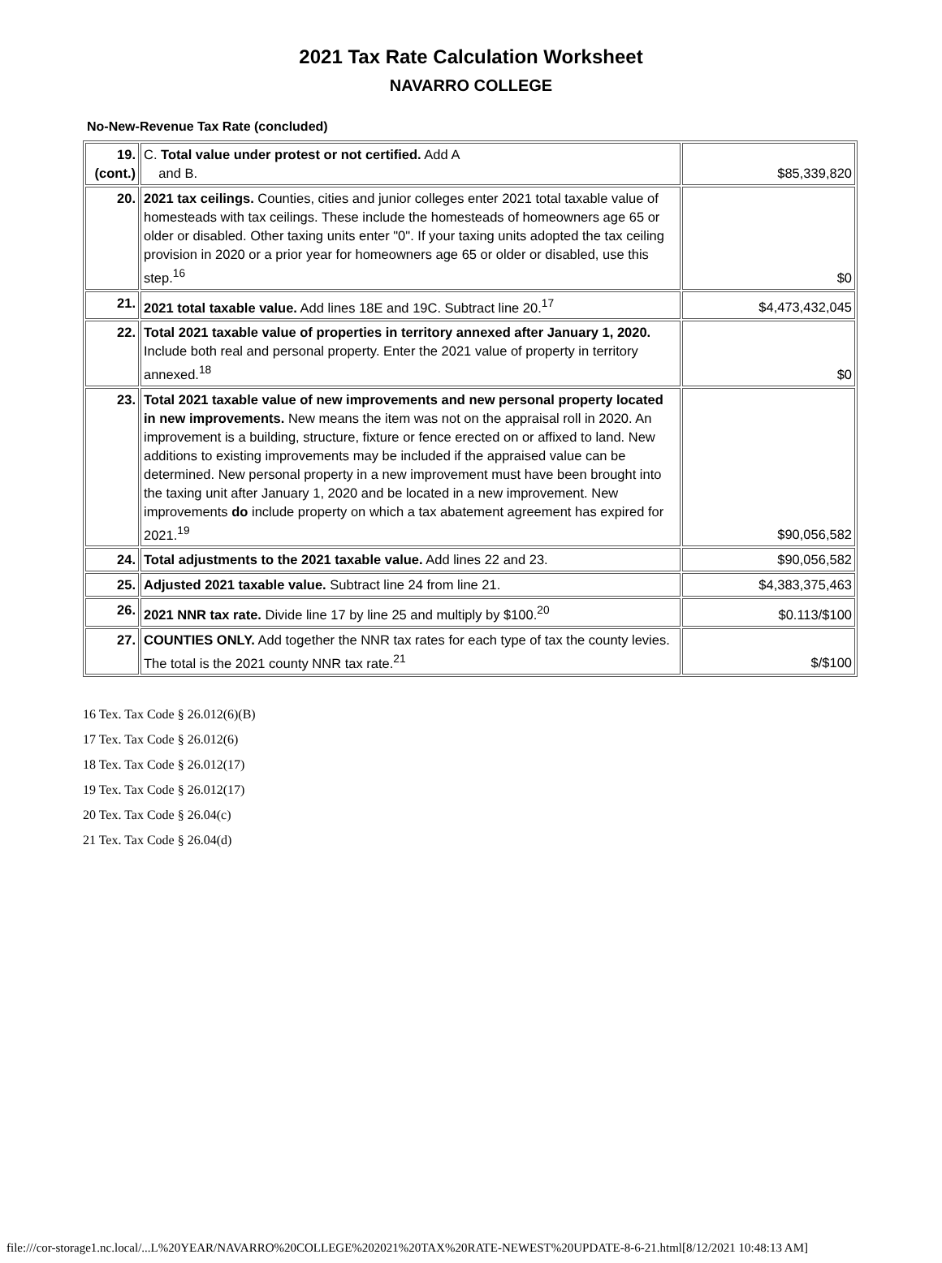2021 Tax Rate Calculation Worksheet
NAVARRO COLLEGE
No-New-Revenue Tax Rate (concluded)
| 19. (cont.) | C. Total value under protest or not certified. Add A and B. | $85,339,820 |
| 20. | 2021 tax ceilings. Counties, cities and junior colleges enter 2021 total taxable value of homesteads with tax ceilings. These include the homesteads of homeowners age 65 or older or disabled. Other taxing units enter "0". If your taxing units adopted the tax ceiling provision in 2020 or a prior year for homeowners age 65 or older or disabled, use this step.<sup>16</sup> | $0 |
| 21. | 2021 total taxable value. Add lines 18E and 19C. Subtract line 20.<sup>17</sup> | $4,473,432,045 |
| 22. | Total 2021 taxable value of properties in territory annexed after January 1, 2020. Include both real and personal property. Enter the 2021 value of property in territory annexed.<sup>18</sup> | $0 |
| 23. | Total 2021 taxable value of new improvements and new personal property located in new improvements. New means the item was not on the appraisal roll in 2020. An improvement is a building, structure, fixture or fence erected on or affixed to land. New additions to existing improvements may be included if the appraised value can be determined. New personal property in a new improvement must have been brought into the taxing unit after January 1, 2020 and be located in a new improvement. New improvements do include property on which a tax abatement agreement has expired for 2021.<sup>19</sup> | $90,056,582 |
| 24. | Total adjustments to the 2021 taxable value. Add lines 22 and 23. | $90,056,582 |
| 25. | Adjusted 2021 taxable value. Subtract line 24 from line 21. | $4,383,375,463 |
| 26. | 2021 NNR tax rate. Divide line 17 by line 25 and multiply by $100.<sup>20</sup> | $0.113/$100 |
| 27. | COUNTIES ONLY. Add together the NNR tax rates for each type of tax the county levies. The total is the 2021 county NNR tax rate.<sup>21</sup> | $/$100 |
16 Tex. Tax Code § 26.012(6)(B)
17 Tex. Tax Code § 26.012(6)
18 Tex. Tax Code § 26.012(17)
19 Tex. Tax Code § 26.012(17)
20 Tex. Tax Code § 26.04(c)
21 Tex. Tax Code § 26.04(d)
file:///cor-storage1.nc.local/...L%20YEAR/NAVARRO%20COLLEGE%202021%20TAX%20RATE-NEWEST%20UPDATE-8-6-21.html[8/12/2021 10:48:13 AM]